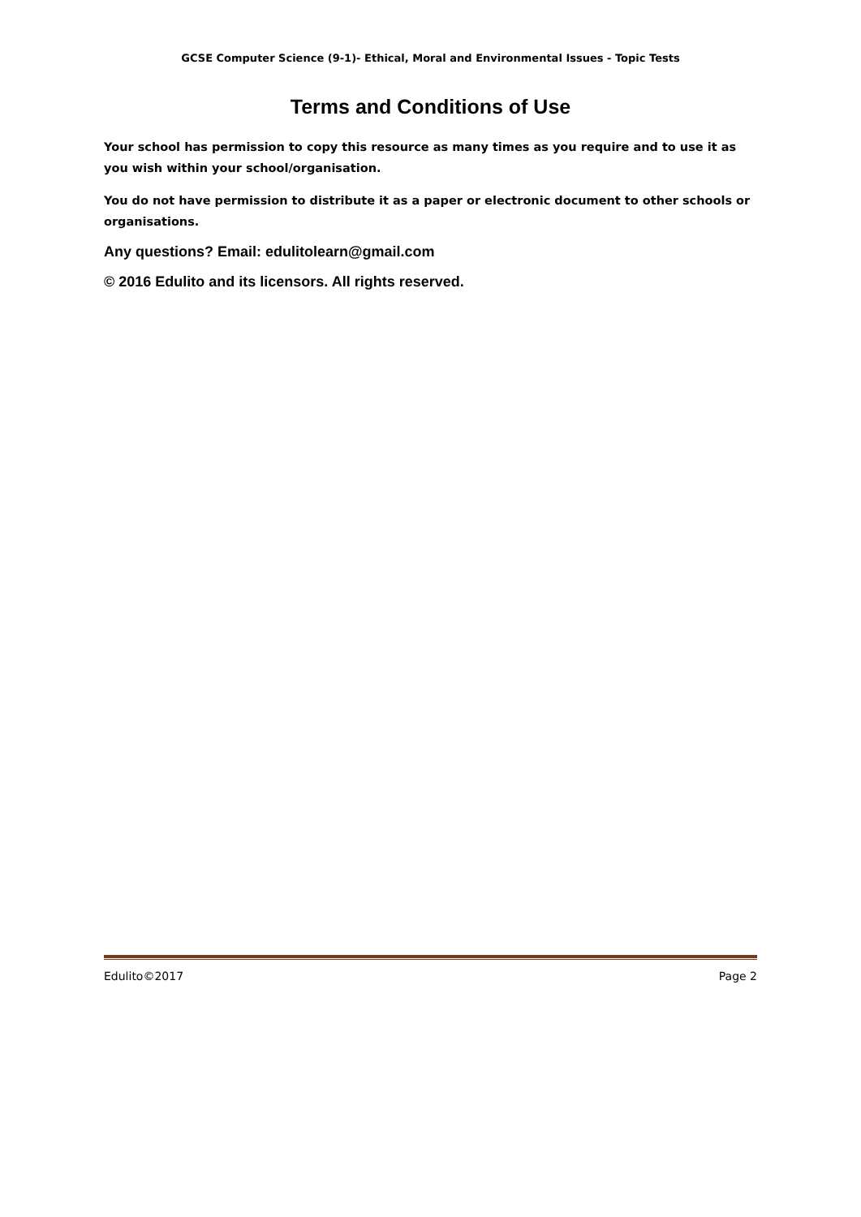GCSE Computer Science (9-1)- Ethical, Moral and Environmental Issues - Topic Tests
Terms and Conditions of Use
Your school has permission to copy this resource as many times as you require and to use it as you wish within your school/organisation.
You do not have permission to distribute it as a paper or electronic document to other schools or organisations.
Any questions? Email: edulitolearn@gmail.com
© 2016 Edulito and its licensors. All rights reserved.
Edulito©2017 Page 2